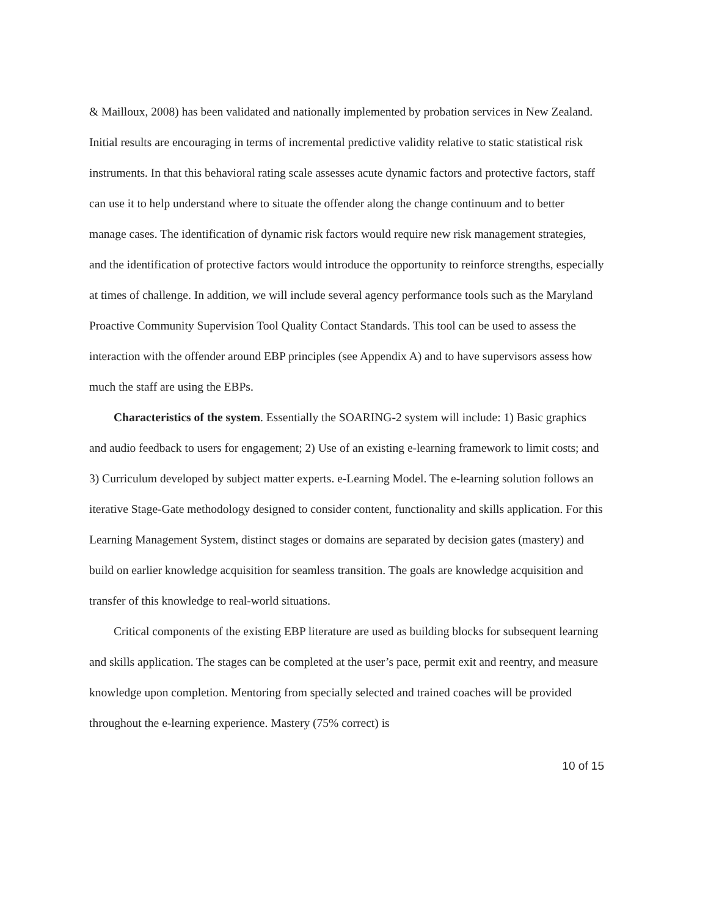& Mailloux, 2008) has been validated and nationally implemented by probation services in New Zealand. Initial results are encouraging in terms of incremental predictive validity relative to static statistical risk instruments. In that this behavioral rating scale assesses acute dynamic factors and protective factors, staff can use it to help understand where to situate the offender along the change continuum and to better manage cases. The identification of dynamic risk factors would require new risk management strategies, and the identification of protective factors would introduce the opportunity to reinforce strengths, especially at times of challenge. In addition, we will include several agency performance tools such as the Maryland Proactive Community Supervision Tool Quality Contact Standards. This tool can be used to assess the interaction with the offender around EBP principles (see Appendix A) and to have supervisors assess how much the staff are using the EBPs.
Characteristics of the system. Essentially the SOARING-2 system will include: 1) Basic graphics and audio feedback to users for engagement; 2) Use of an existing e-learning framework to limit costs; and 3) Curriculum developed by subject matter experts. e-Learning Model. The e-learning solution follows an iterative Stage-Gate methodology designed to consider content, functionality and skills application. For this Learning Management System, distinct stages or domains are separated by decision gates (mastery) and build on earlier knowledge acquisition for seamless transition. The goals are knowledge acquisition and transfer of this knowledge to real-world situations.
Critical components of the existing EBP literature are used as building blocks for subsequent learning and skills application. The stages can be completed at the user’s pace, permit exit and reentry, and measure knowledge upon completion. Mentoring from specially selected and trained coaches will be provided throughout the e-learning experience. Mastery (75% correct) is
10 of 15